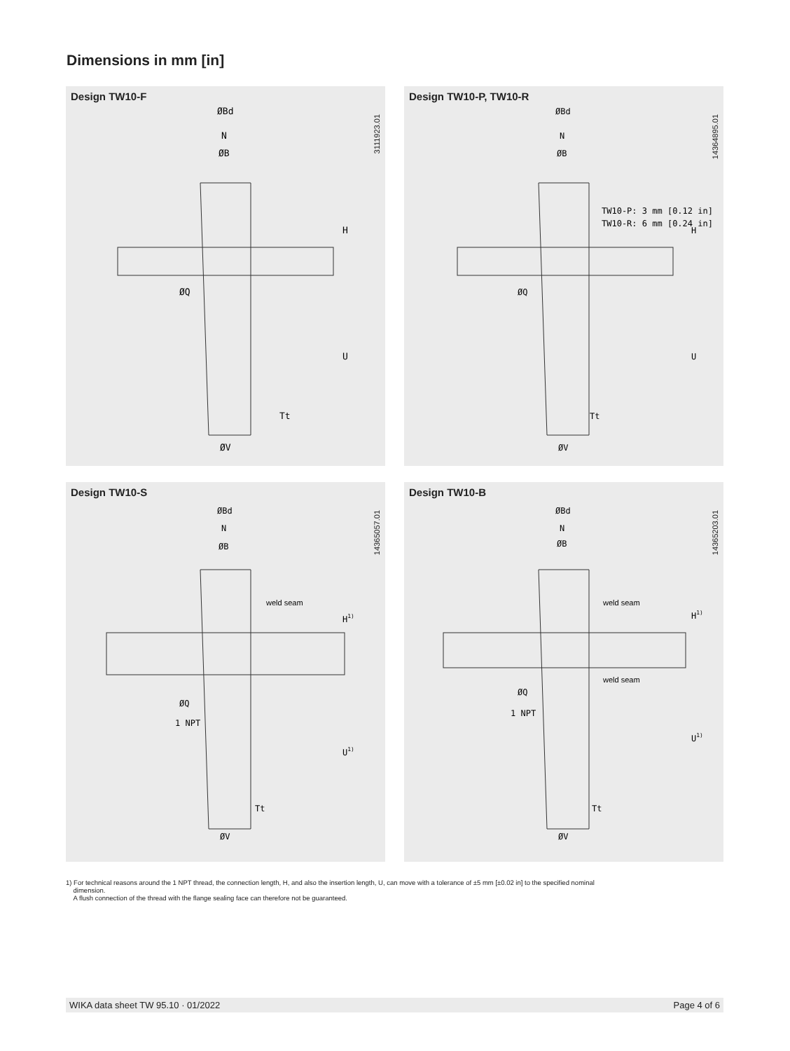Dimensions in mm [in]
Design TW10-F
3111923.01
ØBd
N
ØB
ØQ
ØV
H
U
Tt
Design TW10-P, TW10-R
14364895.01
ØBd
N
ØB
TW10-P: 3 mm [0.12 in]
TW10-R: 6 mm [0.24 in]
ØQ
ØV
H
U
Tt
Design TW10-S
14365057.01
ØBd
N
ØB
weld seam
H1)
ØQ
1 NPT
U1)
Tt
ØV
Design TW10-B
14365203.01
ØBd
N
ØB
weld seam
H1)
weld seam
ØQ
1 NPT
U1)
Tt
ØV
1) For technical reasons around the 1 NPT thread, the connection length, H, and also the insertion length, U, can move with a tolerance of ±5 mm [±0.02 in] to the specified nominal
dimension.
A flush connection of the thread with the flange sealing face can therefore not be guaranteed.
WIKA data sheet TW 95.10 · 01/2022 Page 4 of 6